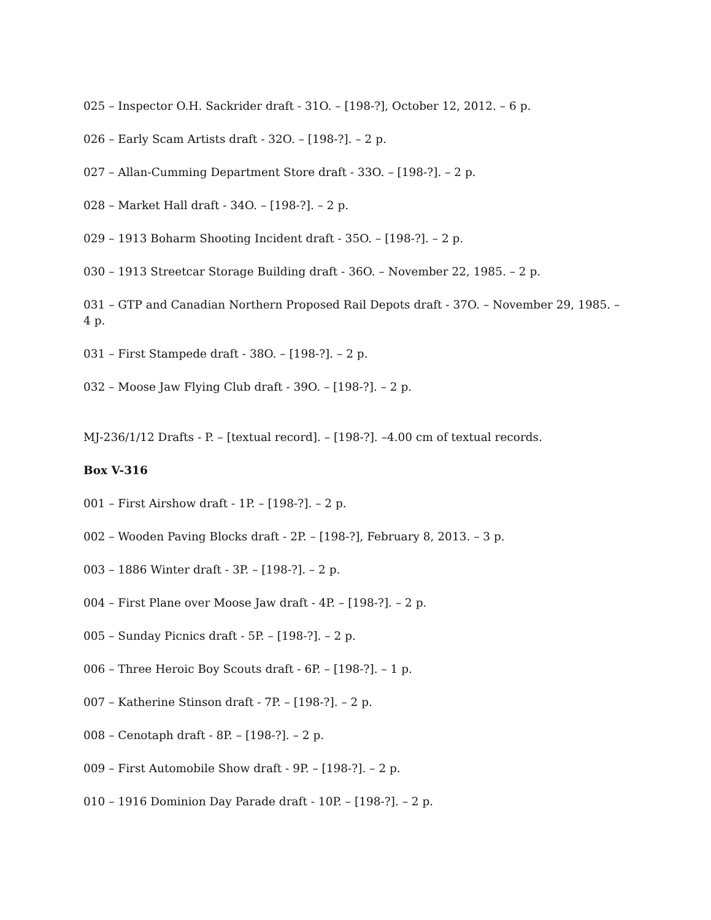025 – Inspector O.H. Sackrider draft - 31O. – [198-?], October 12, 2012. – 6 p.
026 – Early Scam Artists draft - 32O. – [198-?]. – 2 p.
027 – Allan-Cumming Department Store draft - 33O. – [198-?]. – 2 p.
028 – Market Hall draft - 34O. – [198-?]. – 2 p.
029 – 1913 Boharm Shooting Incident draft - 35O. – [198-?]. – 2 p.
030 – 1913 Streetcar Storage Building draft - 36O. – November 22, 1985. – 2 p.
031 – GTP and Canadian Northern Proposed Rail Depots draft - 37O. – November 29, 1985. – 4 p.
031 – First Stampede draft - 38O. – [198-?]. – 2 p.
032 – Moose Jaw Flying Club draft - 39O. – [198-?]. – 2 p.
MJ-236/1/12 Drafts - P. – [textual record]. – [198-?]. –4.00 cm of textual records.
Box V-316
001 – First Airshow draft - 1P. – [198-?]. – 2 p.
002 – Wooden Paving Blocks draft - 2P. – [198-?], February 8, 2013. – 3 p.
003 – 1886 Winter draft - 3P. – [198-?]. – 2 p.
004 – First Plane over Moose Jaw draft - 4P. – [198-?]. – 2 p.
005 – Sunday Picnics draft - 5P. – [198-?]. – 2 p.
006 – Three Heroic Boy Scouts draft - 6P. – [198-?]. – 1 p.
007 – Katherine Stinson draft - 7P. – [198-?]. – 2 p.
008 – Cenotaph draft - 8P. – [198-?]. – 2 p.
009 – First Automobile Show draft - 9P. – [198-?]. – 2 p.
010 – 1916 Dominion Day Parade draft - 10P. – [198-?]. – 2 p.